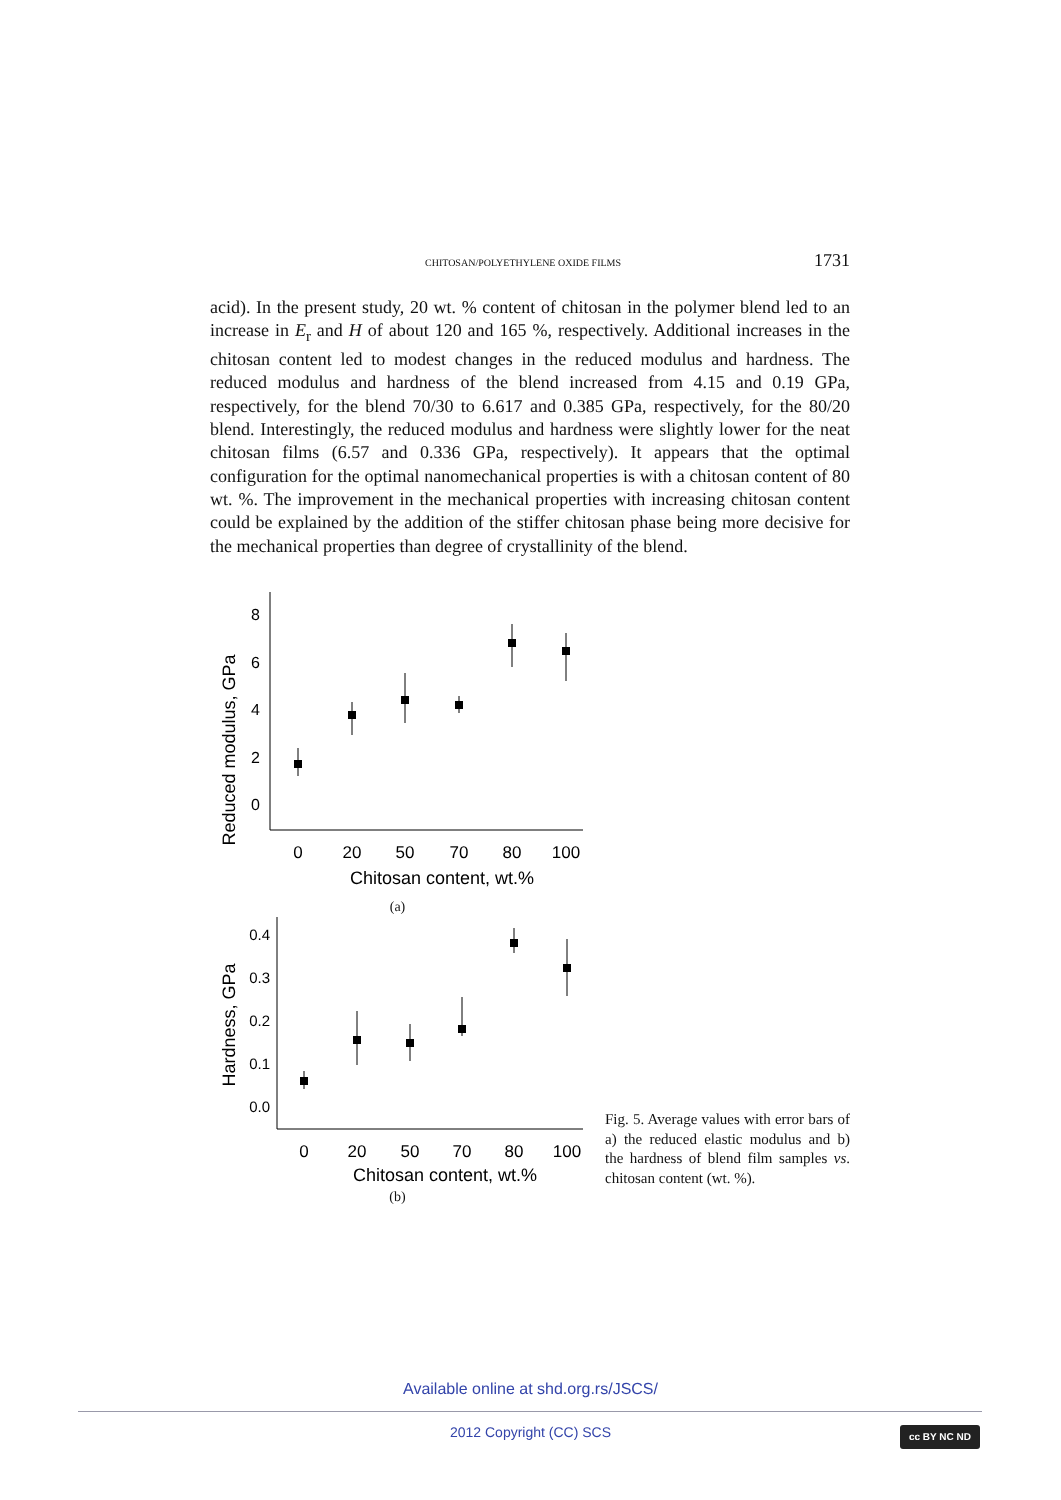CHITOSAN/POLYETHYLENE OXIDE FILMS 1731
acid). In the present study, 20 wt. % content of chitosan in the polymer blend led to an increase in E<sub>r</sub> and H of about 120 and 165 %, respectively. Additional increases in the chitosan content led to modest changes in the reduced modulus and hardness. The reduced modulus and hardness of the blend increased from 4.15 and 0.19 GPa, respectively, for the blend 70/30 to 6.617 and 0.385 GPa, respectively, for the 80/20 blend. Interestingly, the reduced modulus and hardness were slightly lower for the neat chitosan films (6.57 and 0.336 GPa, respectively). It appears that the optimal configuration for the optimal nanomechanical properties is with a chitosan content of 80 wt. %. The improvement in the mechanical properties with increasing chitosan content could be explained by the addition of the stiffer chitosan phase being more decisive for the mechanical properties than degree of crystallinity of the blend.
Reduced modulus, GPa
8
6
4
2
0
0
20
50
70
80
100
Chitosan content, wt.%
(a)
Hardness, GPa
0.4
0.3
0.2
0.1
0.0
0
20
50
70
80
100
Chitosan content, wt.%
(b)
Fig. 5. Average values with error bars of a) the reduced elastic modulus and b) the hardness of blend film samples vs. chitosan content (wt. %).
Available online at shd.org.rs/JSCS/
2012 Copyright (CC) SCS cc BY NC ND